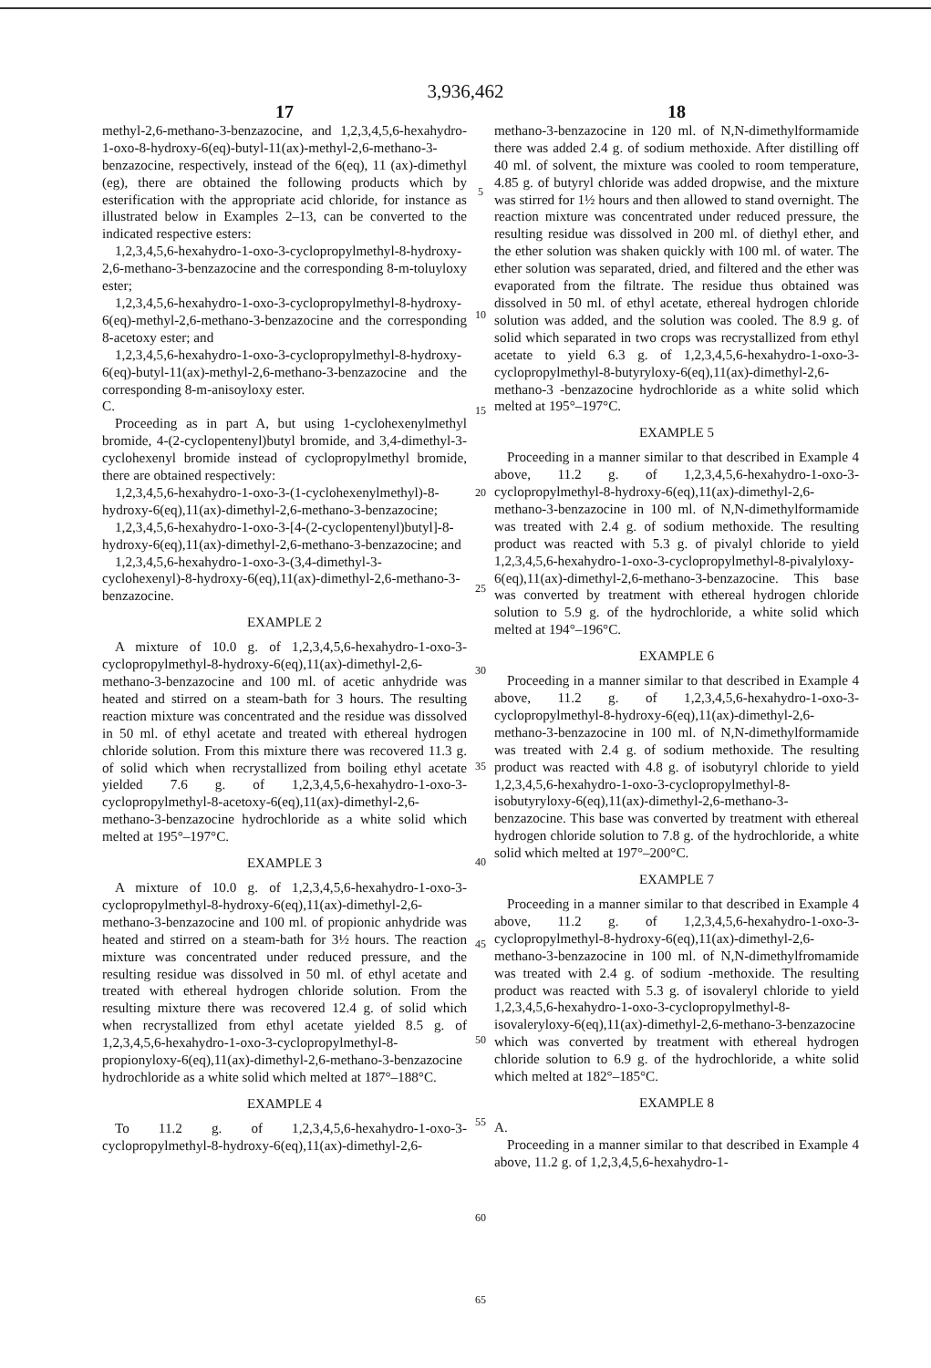3,936,462
17
methyl-2,6-methano-3-benzazocine, and 1,2,3,4,5,6-hexahydro-1-oxo-8-hydroxy-6(eq)-butyl-11(ax)-methyl-2,6-methano-3-benzazocine, respectively, instead of the 6(eq), 11 (ax)-dimethyl (eg), there are obtained the following products which by esterification with the appropriate acid chloride, for instance as illustrated below in Examples 2–13, can be converted to the indicated respective esters:
1,2,3,4,5,6-hexahydro-1-oxo-3-cyclopropylmethyl-8-hydroxy-2,6-methano-3-benzazocine and the corresponding 8-m-toluyloxy ester;
1,2,3,4,5,6-hexahydro-1-oxo-3-cyclopropylmethyl-8-hydroxy-6(eq)-methyl-2,6-methano-3-benzazocine and the corresponding 8-acetoxy ester; and
1,2,3,4,5,6-hexahydro-1-oxo-3-cyclopropylmethyl-8-hydroxy-6(eq)-butyl-11(ax)-methyl-2,6-methano-3-benzazocine and the corresponding 8-m-anisoyloxy ester.
C.
Proceeding as in part A, but using 1-cyclohexenylmethyl bromide, 4-(2-cyclopentenyl)butyl bromide, and 3,4-dimethyl-3-cyclohexenyl bromide instead of cyclopropylmethyl bromide, there are obtained respectively:
1,2,3,4,5,6-hexahydro-1-oxo-3-(1-cyclohexenylmethyl)-8-hydroxy-6(eq),11(ax)-dimethyl-2,6-methano-3-benzazocine;
1,2,3,4,5,6-hexahydro-1-oxo-3-[4-(2-cyclopentenyl)butyl]-8-hydroxy-6(eq),11(ax)-dimethyl-2,6-methano-3-benzazocine; and
1,2,3,4,5,6-hexahydro-1-oxo-3-(3,4-dimethyl-3-cyclohexenyl)-8-hydroxy-6(eq),11(ax)-dimethyl-2,6-methano-3-benzazocine.
EXAMPLE 2
A mixture of 10.0 g. of 1,2,3,4,5,6-hexahydro-1-oxo-3-cyclopropylmethyl-8-hydroxy-6(eq),11(ax)-dimethyl-2,6-methano-3-benzazocine and 100 ml. of acetic anhydride was heated and stirred on a steam-bath for 3 hours. The resulting reaction mixture was concentrated and the residue was dissolved in 50 ml. of ethyl acetate and treated with ethereal hydrogen chloride solution. From this mixture there was recovered 11.3 g. of solid which when recrystallized from boiling ethyl acetate yielded 7.6 g. of 1,2,3,4,5,6-hexahydro-1-oxo-3-cyclopropylmethyl-8-acetoxy-6(eq),11(ax)-dimethyl-2,6-methano-3-benzazocine hydrochloride as a white solid which melted at 195°–197°C.
EXAMPLE 3
A mixture of 10.0 g. of 1,2,3,4,5,6-hexahydro-1-oxo-3-cyclopropylmethyl-8-hydroxy-6(eq),11(ax)-dimethyl-2,6-methano-3-benzazocine and 100 ml. of propionic anhydride was heated and stirred on a steam-bath for 3½ hours. The reaction mixture was concentrated under reduced pressure, and the resulting residue was dissolved in 50 ml. of ethyl acetate and treated with ethereal hydrogen chloride solution. From the resulting mixture there was recovered 12.4 g. of solid which when recrystallized from ethyl acetate yielded 8.5 g. of 1,2,3,4,5,6-hexahydro-1-oxo-3-cyclopropylmethyl-8-propionyloxy-6(eq),11(ax)-dimethyl-2,6-methano-3-benzazocine hydrochloride as a white solid which melted at 187°–188°C.
EXAMPLE 4
To 11.2 g. of 1,2,3,4,5,6-hexahydro-1-oxo-3-cyclopropylmethyl-8-hydroxy-6(eq),11(ax)-dimethyl-2,6-
5
10
15
20
25
30
35
40
45
50
55
60
65
18
methano-3-benzazocine in 120 ml. of N,N-dimethylformamide there was added 2.4 g. of sodium methoxide. After distilling off 40 ml. of solvent, the mixture was cooled to room temperature, 4.85 g. of butyryl chloride was added dropwise, and the mixture was stirred for 1½ hours and then allowed to stand overnight. The reaction mixture was concentrated under reduced pressure, the resulting residue was dissolved in 200 ml. of diethyl ether, and the ether solution was shaken quickly with 100 ml. of water. The ether solution was separated, dried, and filtered and the ether was evaporated from the filtrate. The residue thus obtained was dissolved in 50 ml. of ethyl acetate, ethereal hydrogen chloride solution was added, and the solution was cooled. The 8.9 g. of solid which separated in two crops was recrystallized from ethyl acetate to yield 6.3 g. of 1,2,3,4,5,6-hexahydro-1-oxo-3-cyclopropylmethyl-8-butyryloxy-6(eq),11(ax)-dimethyl-2,6-methano-3 -benzazocine hydrochloride as a white solid which melted at 195°–197°C.
EXAMPLE 5
Proceeding in a manner similar to that described in Example 4 above, 11.2 g. of 1,2,3,4,5,6-hexahydro-1-oxo-3-cyclopropylmethyl-8-hydroxy-6(eq),11(ax)-dimethyl-2,6-methano-3-benzazocine in 100 ml. of N,N-dimethylformamide was treated with 2.4 g. of sodium methoxide. The resulting product was reacted with 5.3 g. of pivalyl chloride to yield 1,2,3,4,5,6-hexahydro-1-oxo-3-cyclopropylmethyl-8-pivalyloxy-6(eq),11(ax)-dimethyl-2,6-methano-3-benzazocine. This base was converted by treatment with ethereal hydrogen chloride solution to 5.9 g. of the hydrochloride, a white solid which melted at 194°–196°C.
EXAMPLE 6
Proceeding in a manner similar to that described in Example 4 above, 11.2 g. of 1,2,3,4,5,6-hexahydro-1-oxo-3-cyclopropylmethyl-8-hydroxy-6(eq),11(ax)-dimethyl-2,6-methano-3-benzazocine in 100 ml. of N,N-dimethylformamide was treated with 2.4 g. of sodium methoxide. The resulting product was reacted with 4.8 g. of isobutyryl chloride to yield 1,2,3,4,5,6-hexahydro-1-oxo-3-cyclopropylmethyl-8-isobutyryloxy-6(eq),11(ax)-dimethyl-2,6-methano-3-benzazocine. This base was converted by treatment with ethereal hydrogen chloride solution to 7.8 g. of the hydrochloride, a white solid which melted at 197°–200°C.
EXAMPLE 7
Proceeding in a manner similar to that described in Example 4 above, 11.2 g. of 1,2,3,4,5,6-hexahydro-1-oxo-3-cyclopropylmethyl-8-hydroxy-6(eq),11(ax)-dimethyl-2,6-methano-3-benzazocine in 100 ml. of N,N-dimethylfromamide was treated with 2.4 g. of sodium -methoxide. The resulting product was reacted with 5.3 g. of isovaleryl chloride to yield 1,2,3,4,5,6-hexahydro-1-oxo-3-cyclopropylmethyl-8-isovaleryloxy-6(eq),11(ax)-dimethyl-2,6-methano-3-benzazocine which was converted by treatment with ethereal hydrogen chloride solution to 6.9 g. of the hydrochloride, a white solid which melted at 182°–185°C.
EXAMPLE 8
A.
Proceeding in a manner similar to that described in Example 4 above, 11.2 g. of 1,2,3,4,5,6-hexahydro-1-